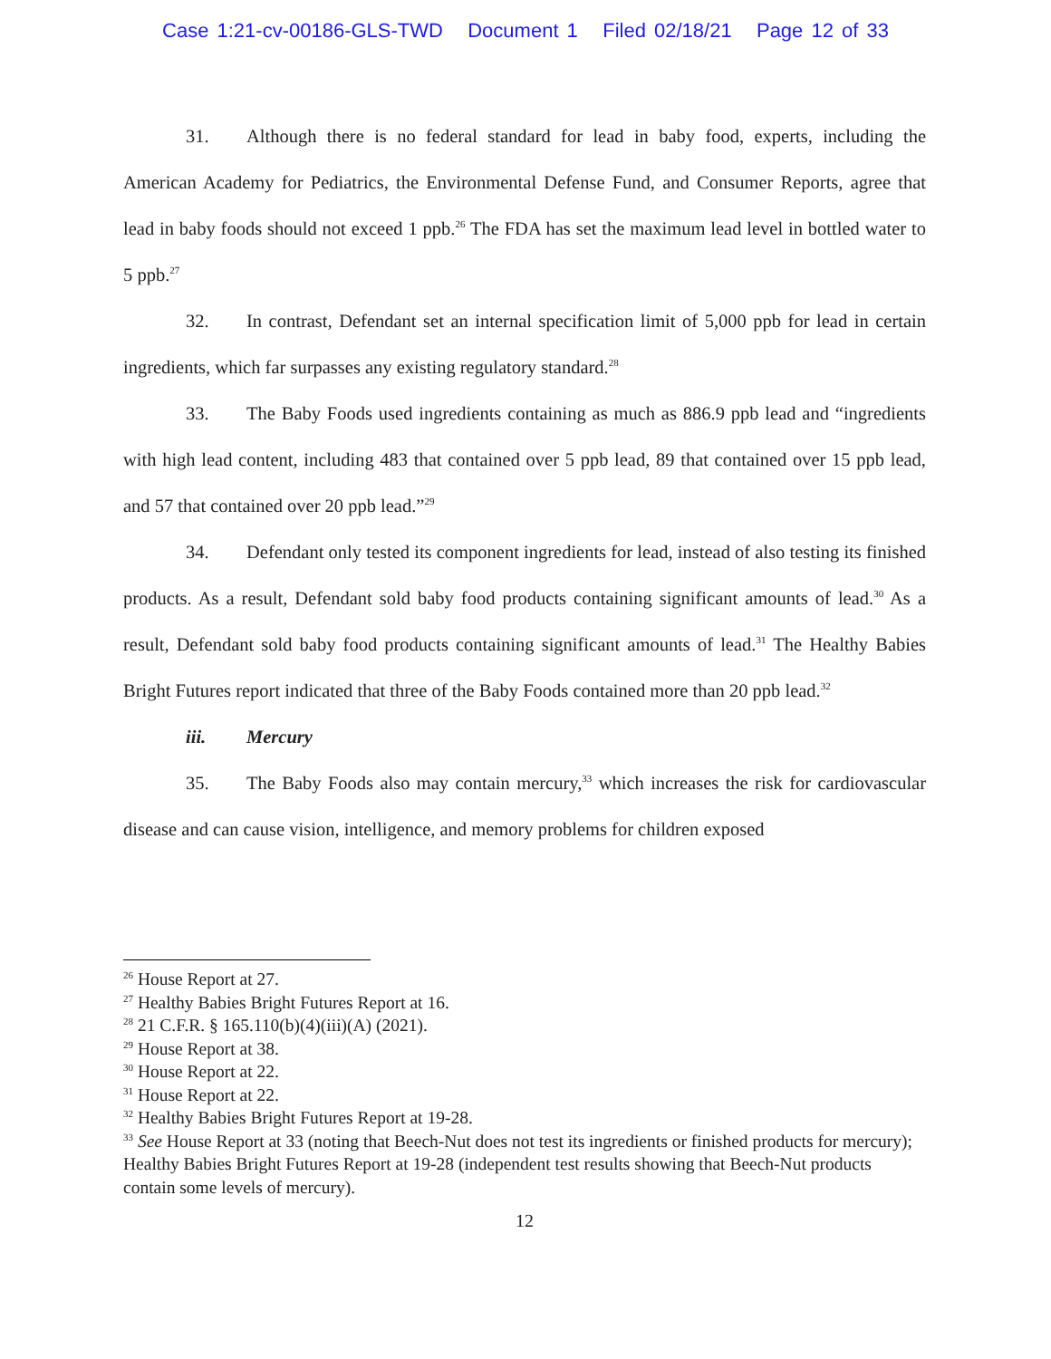Case 1:21-cv-00186-GLS-TWD Document 1 Filed 02/18/21 Page 12 of 33
31. Although there is no federal standard for lead in baby food, experts, including the American Academy for Pediatrics, the Environmental Defense Fund, and Consumer Reports, agree that lead in baby foods should not exceed 1 ppb.<sup>26</sup> The FDA has set the maximum lead level in bottled water to 5 ppb.<sup>27</sup>
32. In contrast, Defendant set an internal specification limit of 5,000 ppb for lead in certain ingredients, which far surpasses any existing regulatory standard.<sup>28</sup>
33. The Baby Foods used ingredients containing as much as 886.9 ppb lead and “ingredients with high lead content, including 483 that contained over 5 ppb lead, 89 that contained over 15 ppb lead, and 57 that contained over 20 ppb lead.”<sup>29</sup>
34. Defendant only tested its component ingredients for lead, instead of also testing its finished products. As a result, Defendant sold baby food products containing significant amounts of lead.<sup>30</sup> As a result, Defendant sold baby food products containing significant amounts of lead.<sup>31</sup> The Healthy Babies Bright Futures report indicated that three of the Baby Foods contained more than 20 ppb lead.<sup>32</sup>
iii. Mercury
35. The Baby Foods also may contain mercury,<sup>33</sup> which increases the risk for cardiovascular disease and can cause vision, intelligence, and memory problems for children exposed
<sup>26</sup> House Report at 27.
<sup>27</sup> Healthy Babies Bright Futures Report at 16.
<sup>28</sup> 21 C.F.R. § 165.110(b)(4)(iii)(A) (2021).
<sup>29</sup> House Report at 38.
<sup>30</sup> House Report at 22.
<sup>31</sup> House Report at 22.
<sup>32</sup> Healthy Babies Bright Futures Report at 19-28.
<sup>33</sup> See House Report at 33 (noting that Beech-Nut does not test its ingredients or finished products for mercury); Healthy Babies Bright Futures Report at 19-28 (independent test results showing that Beech-Nut products contain some levels of mercury).
12